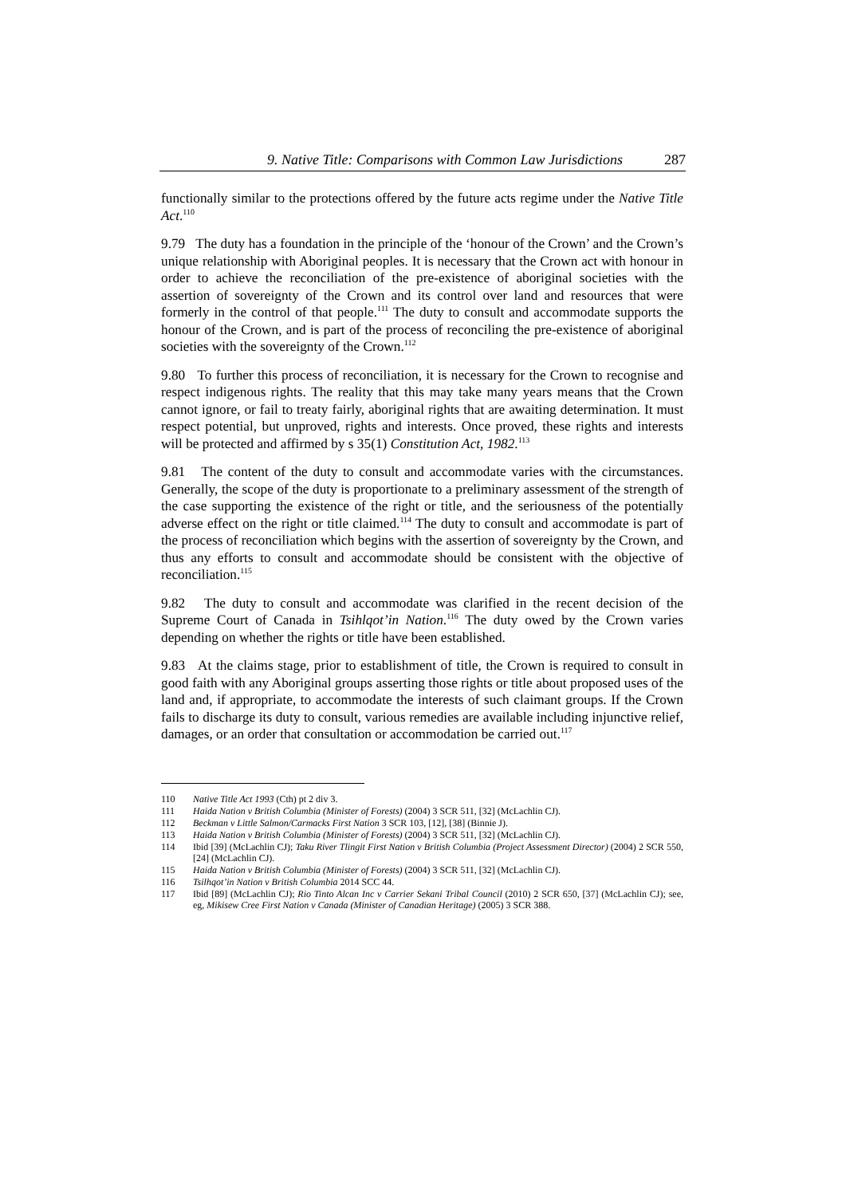9. Native Title: Comparisons with Common Law Jurisdictions 287
functionally similar to the protections offered by the future acts regime under the Native Title Act.<sup>110</sup>
9.79 The duty has a foundation in the principle of the ‘honour of the Crown’ and the Crown’s unique relationship with Aboriginal peoples. It is necessary that the Crown act with honour in order to achieve the reconciliation of the pre-existence of aboriginal societies with the assertion of sovereignty of the Crown and its control over land and resources that were formerly in the control of that people.<sup>111</sup> The duty to consult and accommodate supports the honour of the Crown, and is part of the process of reconciling the pre-existence of aboriginal societies with the sovereignty of the Crown.<sup>112</sup>
9.80 To further this process of reconciliation, it is necessary for the Crown to recognise and respect indigenous rights. The reality that this may take many years means that the Crown cannot ignore, or fail to treaty fairly, aboriginal rights that are awaiting determination. It must respect potential, but unproved, rights and interests. Once proved, these rights and interests will be protected and affirmed by s 35(1) Constitution Act, 1982.<sup>113</sup>
9.81 The content of the duty to consult and accommodate varies with the circumstances. Generally, the scope of the duty is proportionate to a preliminary assessment of the strength of the case supporting the existence of the right or title, and the seriousness of the potentially adverse effect on the right or title claimed.<sup>114</sup> The duty to consult and accommodate is part of the process of reconciliation which begins with the assertion of sovereignty by the Crown, and thus any efforts to consult and accommodate should be consistent with the objective of reconciliation.<sup>115</sup>
9.82 The duty to consult and accommodate was clarified in the recent decision of the Supreme Court of Canada in Tsihlqot’in Nation.<sup>116</sup> The duty owed by the Crown varies depending on whether the rights or title have been established.
9.83 At the claims stage, prior to establishment of title, the Crown is required to consult in good faith with any Aboriginal groups asserting those rights or title about proposed uses of the land and, if appropriate, to accommodate the interests of such claimant groups. If the Crown fails to discharge its duty to consult, various remedies are available including injunctive relief, damages, or an order that consultation or accommodation be carried out.<sup>117</sup>
110 Native Title Act 1993 (Cth) pt 2 div 3.
111 Haida Nation v British Columbia (Minister of Forests) (2004) 3 SCR 511, [32] (McLachlin CJ).
112 Beckman v Little Salmon/Carmacks First Nation 3 SCR 103, [12], [38] (Binnie J).
113 Haida Nation v British Columbia (Minister of Forests) (2004) 3 SCR 511, [32] (McLachlin CJ).
114 Ibid [39] (McLachlin CJ); Taku River Tlingit First Nation v British Columbia (Project Assessment Director) (2004) 2 SCR 550, [24] (McLachlin CJ).
115 Haida Nation v British Columbia (Minister of Forests) (2004) 3 SCR 511, [32] (McLachlin CJ).
116 Tsilhqot’in Nation v British Columbia 2014 SCC 44.
117 Ibid [89] (McLachlin CJ); Rio Tinto Alcan Inc v Carrier Sekani Tribal Council (2010) 2 SCR 650, [37] (McLachlin CJ); see, eg, Mikisew Cree First Nation v Canada (Minister of Canadian Heritage) (2005) 3 SCR 388.